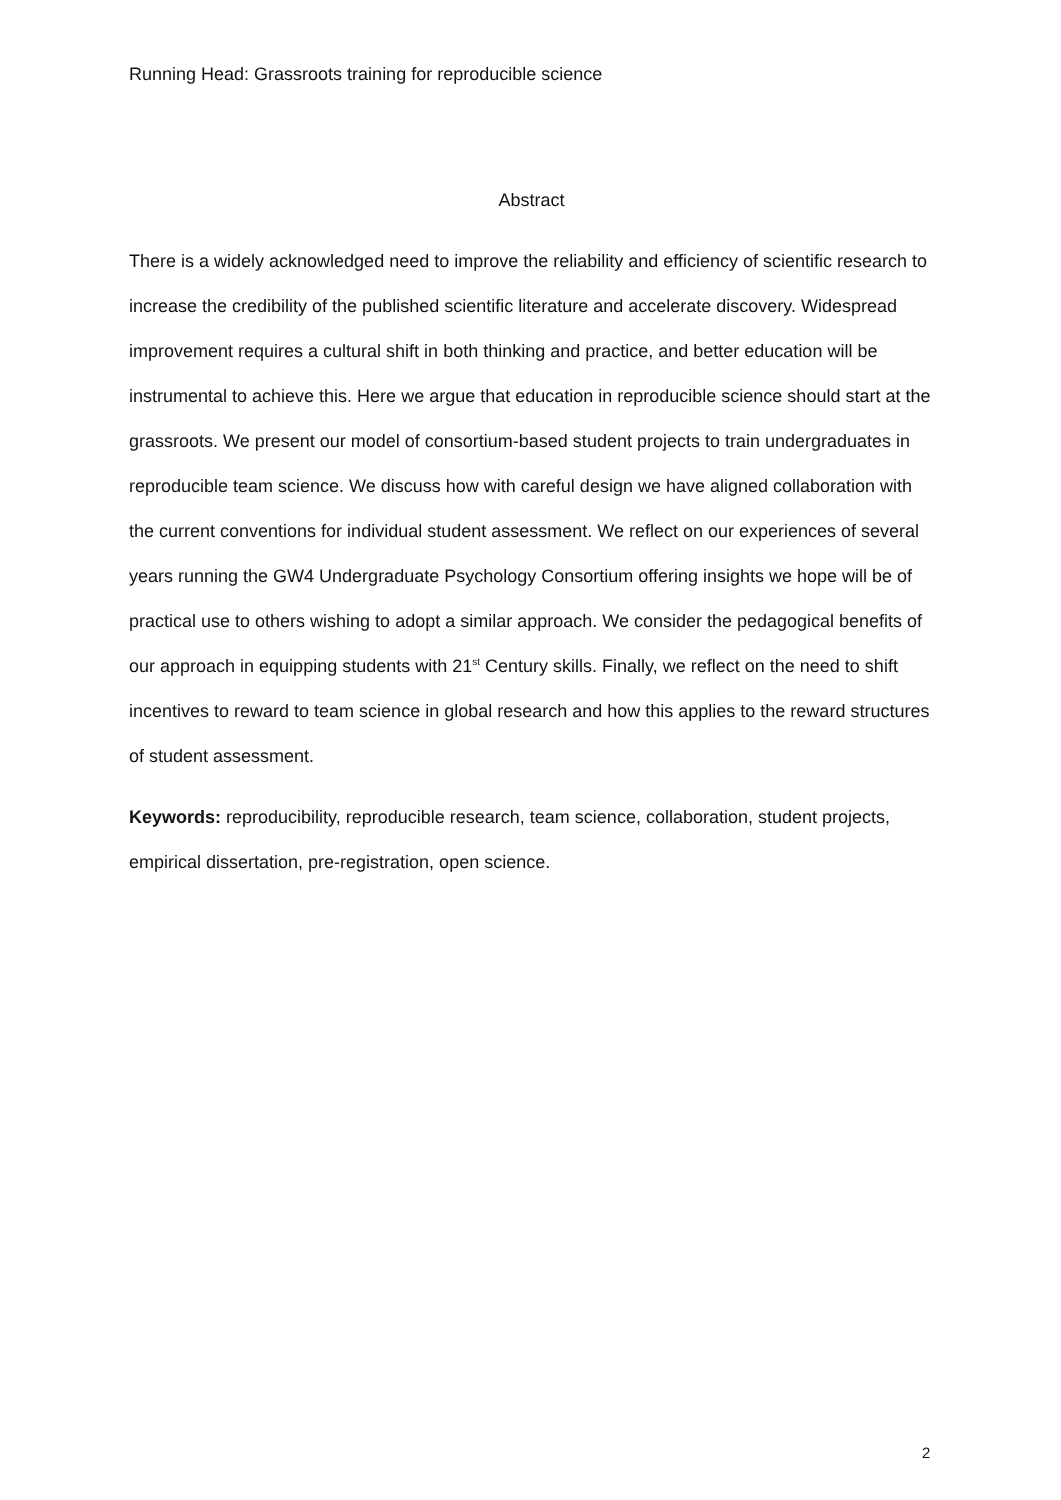Running Head: Grassroots training for reproducible science
Abstract
There is a widely acknowledged need to improve the reliability and efficiency of scientific research to increase the credibility of the published scientific literature and accelerate discovery. Widespread improvement requires a cultural shift in both thinking and practice, and better education will be instrumental to achieve this. Here we argue that education in reproducible science should start at the grassroots. We present our model of consortium-based student projects to train undergraduates in reproducible team science. We discuss how with careful design we have aligned collaboration with the current conventions for individual student assessment. We reflect on our experiences of several years running the GW4 Undergraduate Psychology Consortium offering insights we hope will be of practical use to others wishing to adopt a similar approach. We consider the pedagogical benefits of our approach in equipping students with 21<sup>st</sup> Century skills. Finally, we reflect on the need to shift incentives to reward to team science in global research and how this applies to the reward structures of student assessment.
Keywords: reproducibility, reproducible research, team science, collaboration, student projects, empirical dissertation, pre-registration, open science.
2